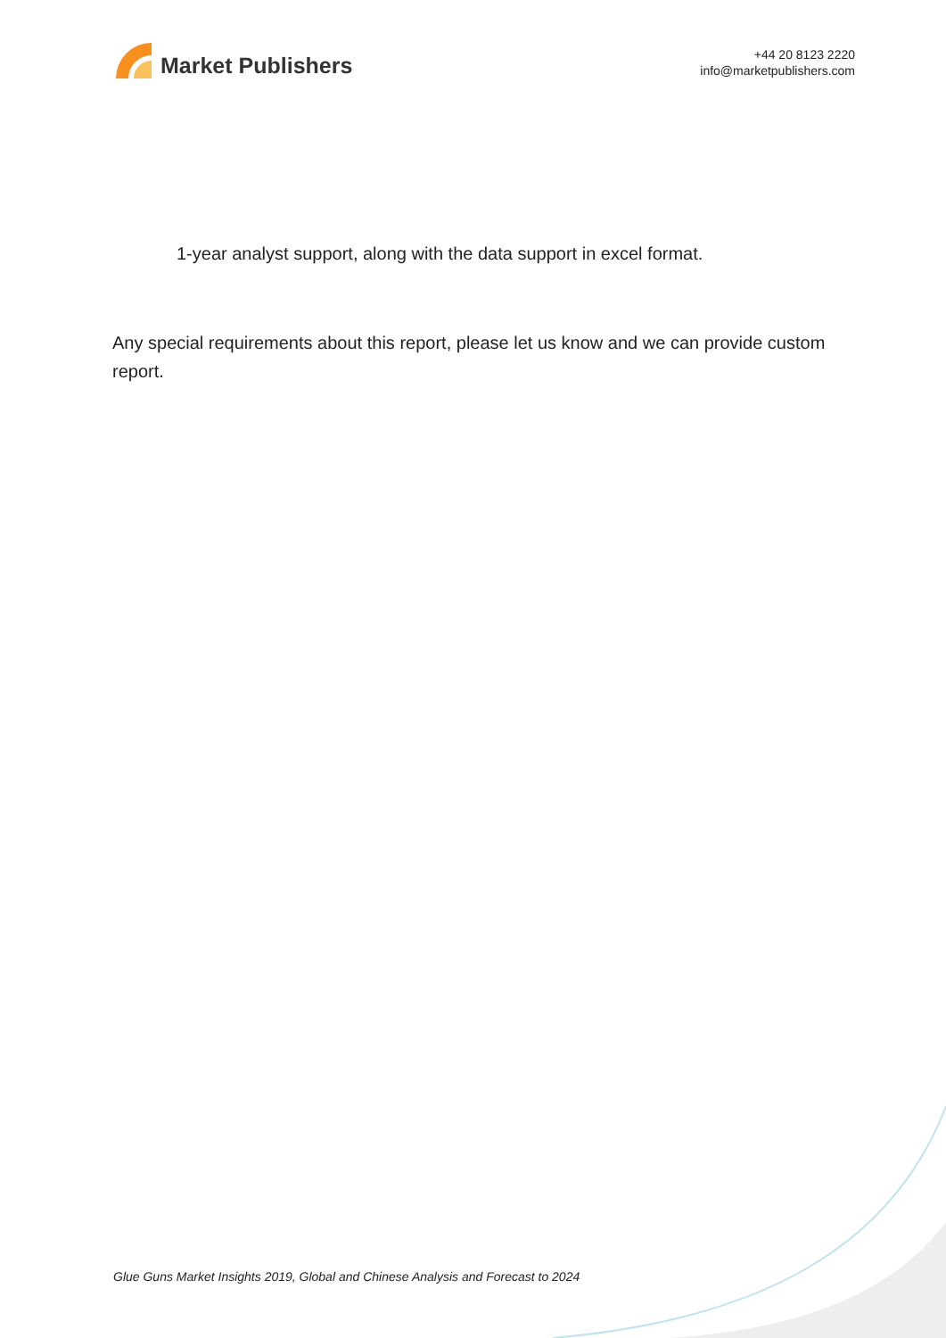Market Publishers
+44 20 8123 2220
info@marketpublishers.com
1-year analyst support, along with the data support in excel format.
Any special requirements about this report, please let us know and we can provide custom report.
Glue Guns Market Insights 2019, Global and Chinese Analysis and Forecast to 2024